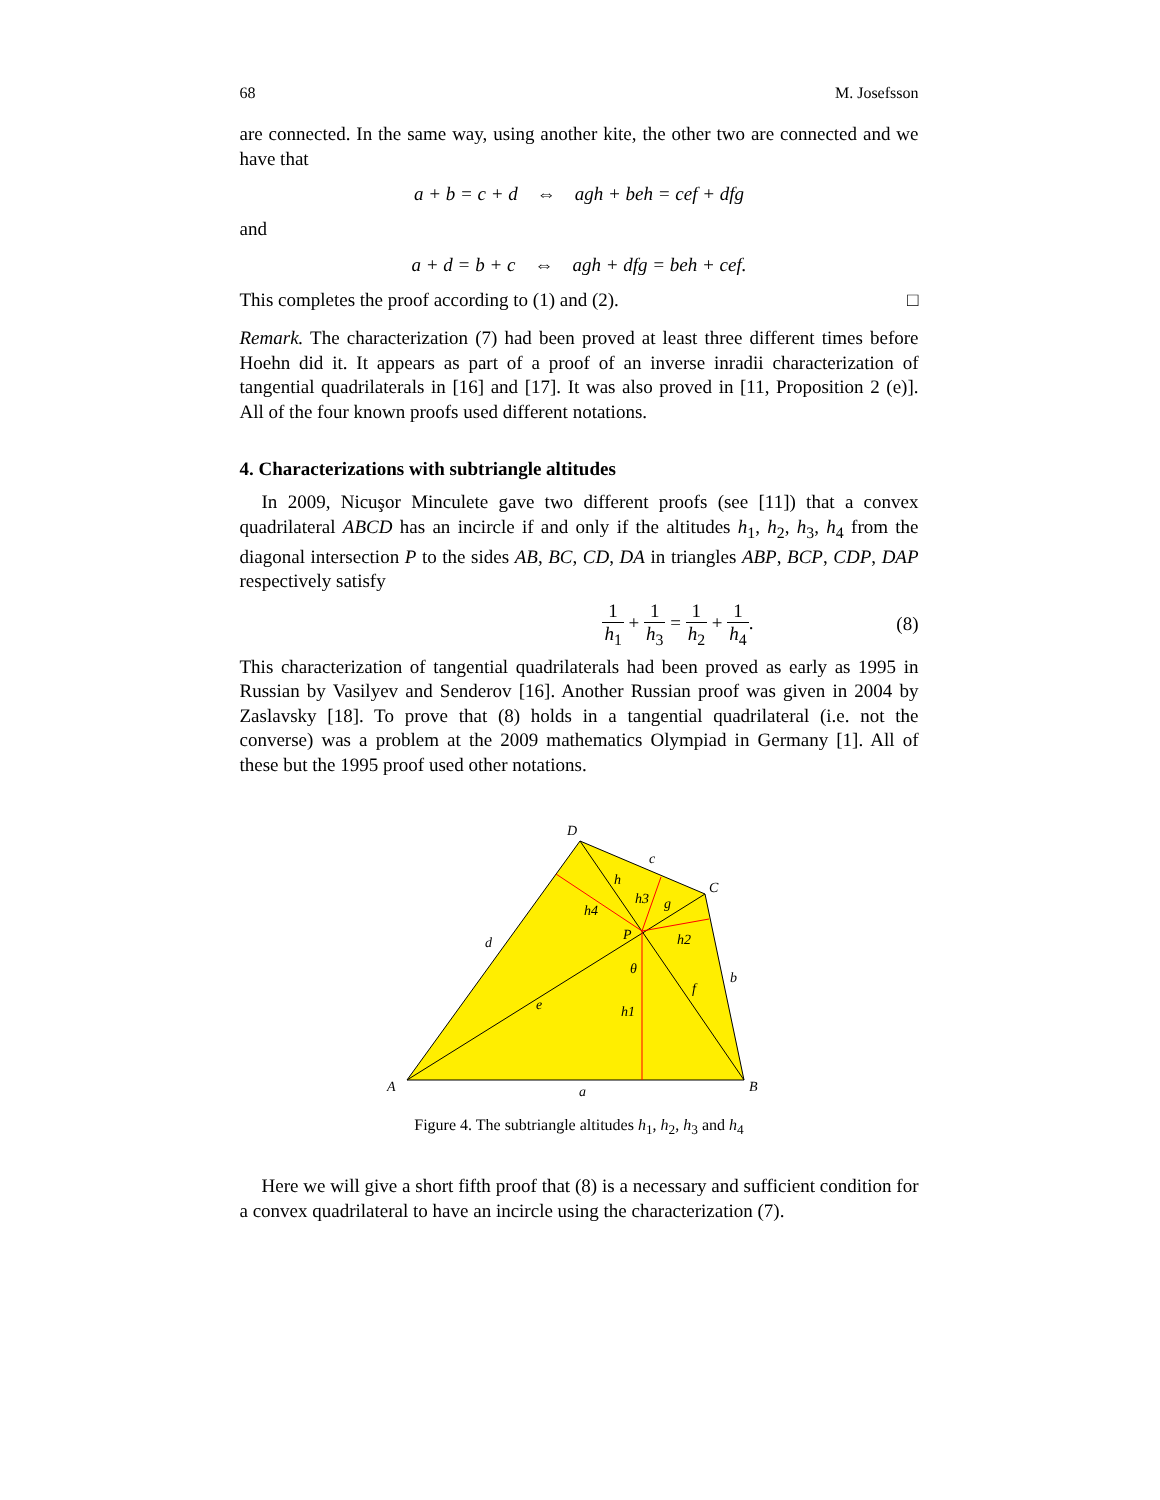68 M. Josefsson
are connected. In the same way, using another kite, the other two are connected and we have that
a + b = c + d ⇔ agh + beh = cef + dfg
and
a + d = b + c ⇔ agh + dfg = beh + cef.
This completes the proof according to (1) and (2). □
Remark. The characterization (7) had been proved at least three different times before Hoehn did it. It appears as part of a proof of an inverse inradii characterization of tangential quadrilaterals in [16] and [17]. It was also proved in [11, Proposition 2 (e)]. All of the four known proofs used different notations.
4. Characterizations with subtriangle altitudes
In 2009, Nicuşor Minculete gave two different proofs (see [11]) that a convex quadrilateral ABCD has an incircle if and only if the altitudes h<sub>1</sub>, h<sub>2</sub>, h<sub>3</sub>, h<sub>4</sub> from the diagonal intersection P to the sides AB, BC, CD, DA in triangles ABP, BCP, CDP, DAP respectively satisfy
1 h<sub>1</sub> + 1 h<sub>3</sub> = 1 h<sub>2</sub> + 1 h<sub>4</sub>. (8)
This characterization of tangential quadrilaterals had been proved as early as 1995 in Russian by Vasilyev and Senderov [16]. Another Russian proof was given in 2004 by Zaslavsky [18]. To prove that (8) holds in a tangential quadrilateral (i.e. not the converse) was a problem at the 2009 mathematics Olympiad in Germany [1]. All of these but the 1995 proof used other notations.
D
C
A
B
c
d
b
a
h
h3
g
h4
P
h2
θ
f
e
h1
Figure 4. The subtriangle altitudes h<sub>1</sub>, h<sub>2</sub>, h<sub>3</sub> and h<sub>4</sub>
Here we will give a short fifth proof that (8) is a necessary and sufficient condition for a convex quadrilateral to have an incircle using the characterization (7).